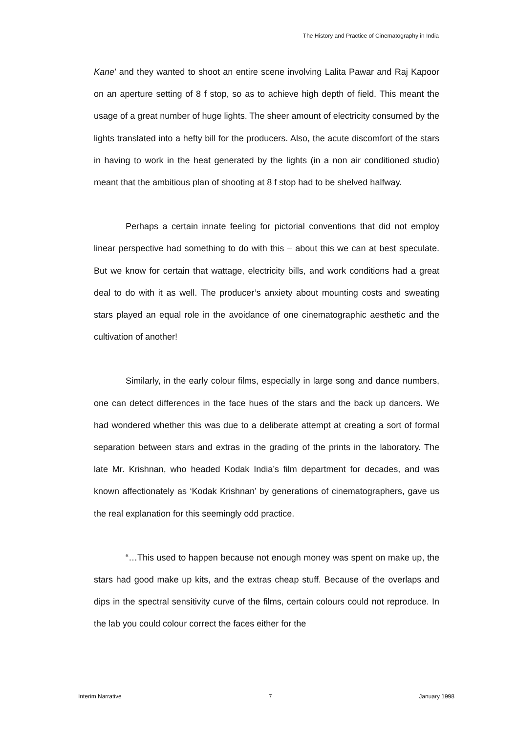The History and Practice of Cinematography in India
Kane’ and they wanted to shoot an entire scene involving Lalita Pawar and Raj Kapoor on an aperture setting of 8 f stop, so as to achieve high depth of field. This meant the usage of a great number of huge lights. The sheer amount of electricity consumed by the lights translated into a hefty bill for the producers. Also, the acute discomfort of the stars in having to work in the heat generated by the lights (in a non air conditioned studio) meant that the ambitious plan of shooting at 8 f stop had to be shelved halfway.
Perhaps a certain innate feeling for pictorial conventions that did not employ linear perspective had something to do with this – about this we can at best speculate. But we know for certain that wattage, electricity bills, and work conditions had a great deal to do with it as well. The producer’s anxiety about mounting costs and sweating stars played an equal role in the avoidance of one cinematographic aesthetic and the cultivation of another!
Similarly, in the early colour films, especially in large song and dance numbers, one can detect differences in the face hues of the stars and the back up dancers. We had wondered whether this was due to a deliberate attempt at creating a sort of formal separation between stars and extras in the grading of the prints in the laboratory. The late Mr. Krishnan, who headed Kodak India’s film department for decades, and was known affectionately as ‘Kodak Krishnan’ by generations of cinematographers, gave us the real explanation for this seemingly odd practice.
“…This used to happen because not enough money was spent on make up, the stars had good make up kits, and the extras cheap stuff. Because of the overlaps and dips in the spectral sensitivity curve of the films, certain colours could not reproduce. In the lab you could colour correct the faces either for the
Interim Narrative 7 January 1998